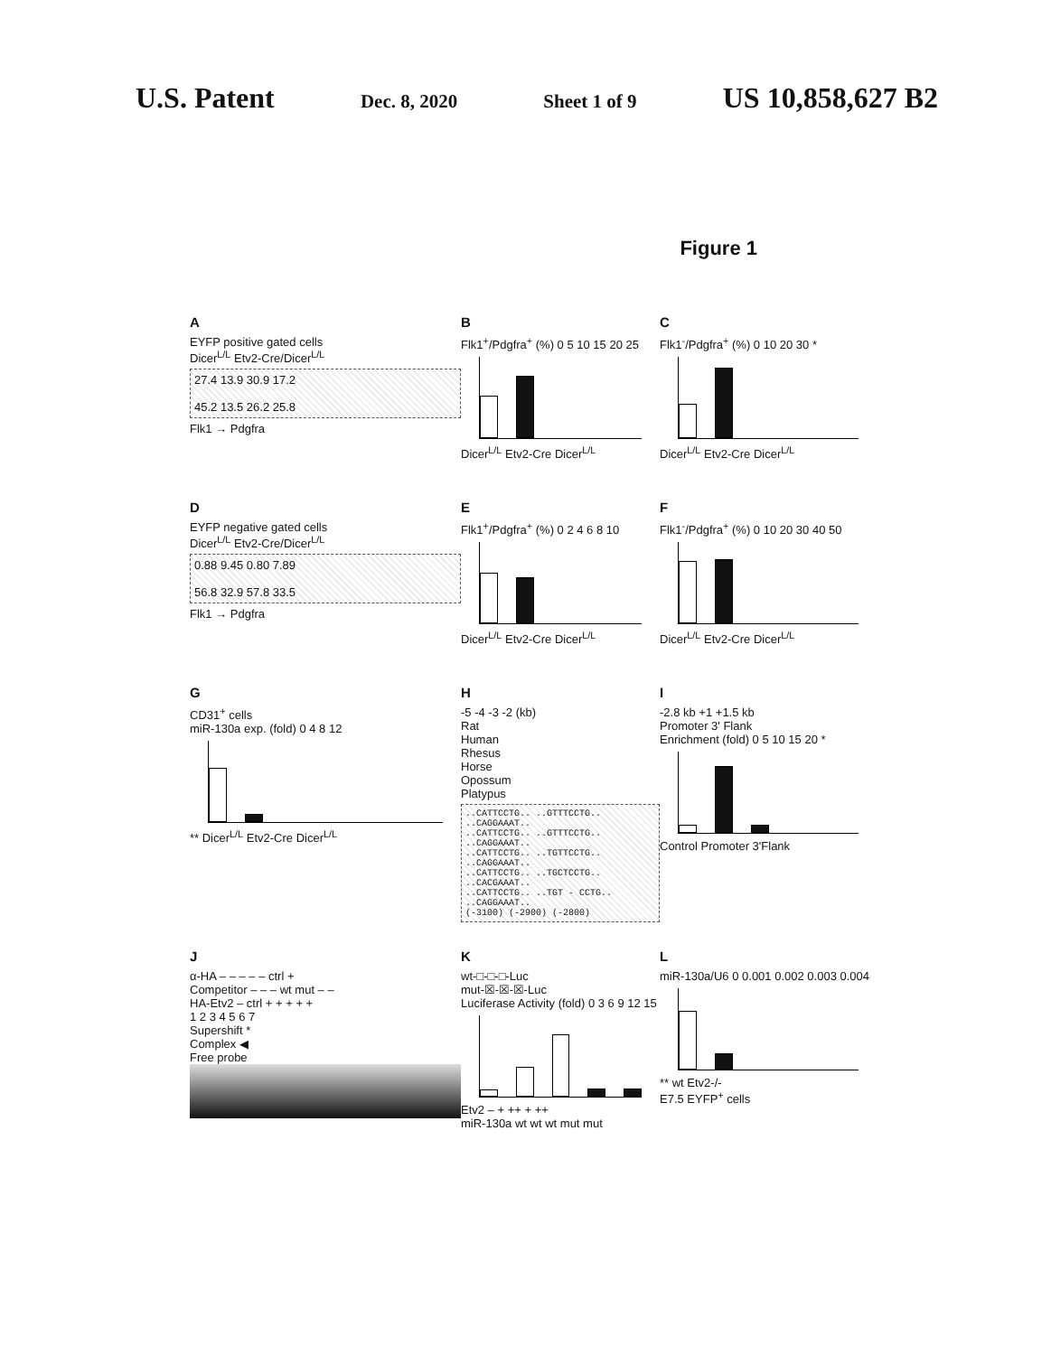U.S. Patent Dec. 8, 2020 Sheet 1 of 9 US 10,858,627 B2
Figure 1
A
EYFP positive gated cells
Dicer<sup>L/L</sup> Etv2-Cre/Dicer<sup>L/L</sup>
27.4 13.9 30.9 17.2
45.2 13.5 26.2 25.8
Flk1 → Pdgfra
B
Flk1<sup>+</sup>/Pdgfra<sup>+</sup> (%) 0 5 10 15 20 25
Dicer<sup>L/L</sup> Etv2-Cre Dicer<sup>L/L</sup>
C
Flk1<sup>-</sup>/Pdgfra<sup>+</sup> (%) 0 10 20 30 *
Dicer<sup>L/L</sup> Etv2-Cre Dicer<sup>L/L</sup>
D
EYFP negative gated cells
Dicer<sup>L/L</sup> Etv2-Cre/Dicer<sup>L/L</sup>
0.88 9.45 0.80 7.89
56.8 32.9 57.8 33.5
Flk1 → Pdgfra
E
Flk1<sup>+</sup>/Pdgfra<sup>+</sup> (%) 0 2 4 6 8 10
Dicer<sup>L/L</sup> Etv2-Cre Dicer<sup>L/L</sup>
F
Flk1<sup>-</sup>/Pdgfra<sup>+</sup> (%) 0 10 20 30 40 50
Dicer<sup>L/L</sup> Etv2-Cre Dicer<sup>L/L</sup>
G
CD31<sup>+</sup> cells
miR-130a exp. (fold) 0 4 8 12
** Dicer<sup>L/L</sup> Etv2-Cre Dicer<sup>L/L</sup>
H
-5 -4 -3 -2 (kb)
Rat
Human
Rhesus
Horse
Opossum
Platypus
..CATTCCTG.. ..GTTTCCTG.. ..CAGGAAAT..
..CATTCCTG.. ..GTTTCCTG.. ..CAGGAAAT..
..CATTCCTG.. ..TGTTCCTG.. ..CAGGAAAT..
..CATTCCTG.. ..TGCTCCTG.. ..CACGAAAT..
..CATTCCTG.. ..TGT - CCTG.. ..CAGGAAAT..
(-3100) (-2900) (-2800)
I
-2.8 kb +1 +1.5 kb
Promoter 3' Flank
Enrichment (fold) 0 5 10 15 20 *
Control Promoter 3'Flank
Jα-HA – – – – – ctrl +
Competitor – – – wt mut – –
HA-Etv2 – ctrl + + + + +
1 2 3 4 5 6 7
Supershift *
Complex ◀
Free probe
Kwt-□-□-□-Luc
mut-☒-☒-☒-Luc
Luciferase Activity (fold) 0 3 6 9 12 15
Etv2 – + ++ + ++
miR-130a wt wt wt mut mut
LmiR-130a/U6 0 0.001 0.002 0.003 0.004
** wt Etv2-/-
E7.5 EYFP<sup>+</sup> cells